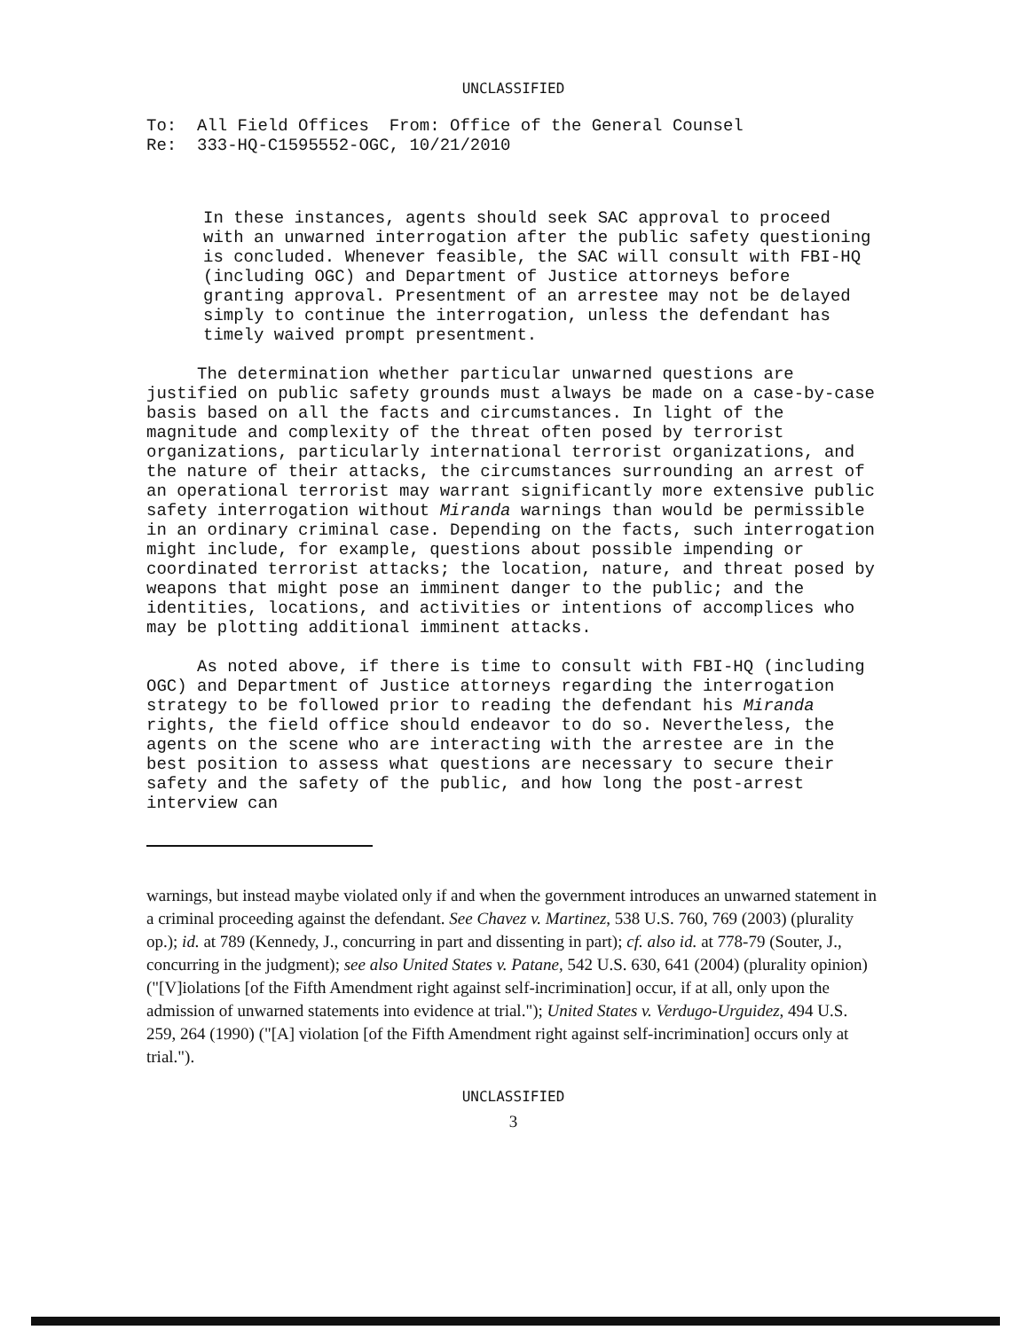UNCLASSIFIED
To: All Field Offices From: Office of the General Counsel
Re: 333-HQ-C1595552-OGC, 10/21/2010
In these instances, agents should seek SAC approval to proceed with an unwarned interrogation after the public safety questioning is concluded. Whenever feasible, the SAC will consult with FBI-HQ (including OGC) and Department of Justice attorneys before granting approval. Presentment of an arrestee may not be delayed simply to continue the interrogation, unless the defendant has timely waived prompt presentment.
The determination whether particular unwarned questions are justified on public safety grounds must always be made on a case-by-case basis based on all the facts and circumstances. In light of the magnitude and complexity of the threat often posed by terrorist organizations, particularly international terrorist organizations, and the nature of their attacks, the circumstances surrounding an arrest of an operational terrorist may warrant significantly more extensive public safety interrogation without Miranda warnings than would be permissible in an ordinary criminal case. Depending on the facts, such interrogation might include, for example, questions about possible impending or coordinated terrorist attacks; the location, nature, and threat posed by weapons that might pose an imminent danger to the public; and the identities, locations, and activities or intentions of accomplices who may be plotting additional imminent attacks.
As noted above, if there is time to consult with FBI-HQ (including OGC) and Department of Justice attorneys regarding the interrogation strategy to be followed prior to reading the defendant his Miranda rights, the field office should endeavor to do so. Nevertheless, the agents on the scene who are interacting with the arrestee are in the best position to assess what questions are necessary to secure their safety and the safety of the public, and how long the post-arrest interview can
warnings, but instead maybe violated only if and when the government introduces an unwarned statement in a criminal proceeding against the defendant. See Chavez v. Martinez, 538 U.S. 760, 769 (2003) (plurality op.); id. at 789 (Kennedy, J., concurring in part and dissenting in part); cf. also id. at 778-79 (Souter, J., concurring in the judgment); see also United States v. Patane, 542 U.S. 630, 641 (2004) (plurality opinion) ("[V]iolations [of the Fifth Amendment right against self-incrimination] occur, if at all, only upon the admission of unwarned statements into evidence at trial."); United States v. Verdugo-Urguidez, 494 U.S. 259, 264 (1990) ("[A] violation [of the Fifth Amendment right against self-incrimination] occurs only at trial.").
UNCLASSIFIED
3